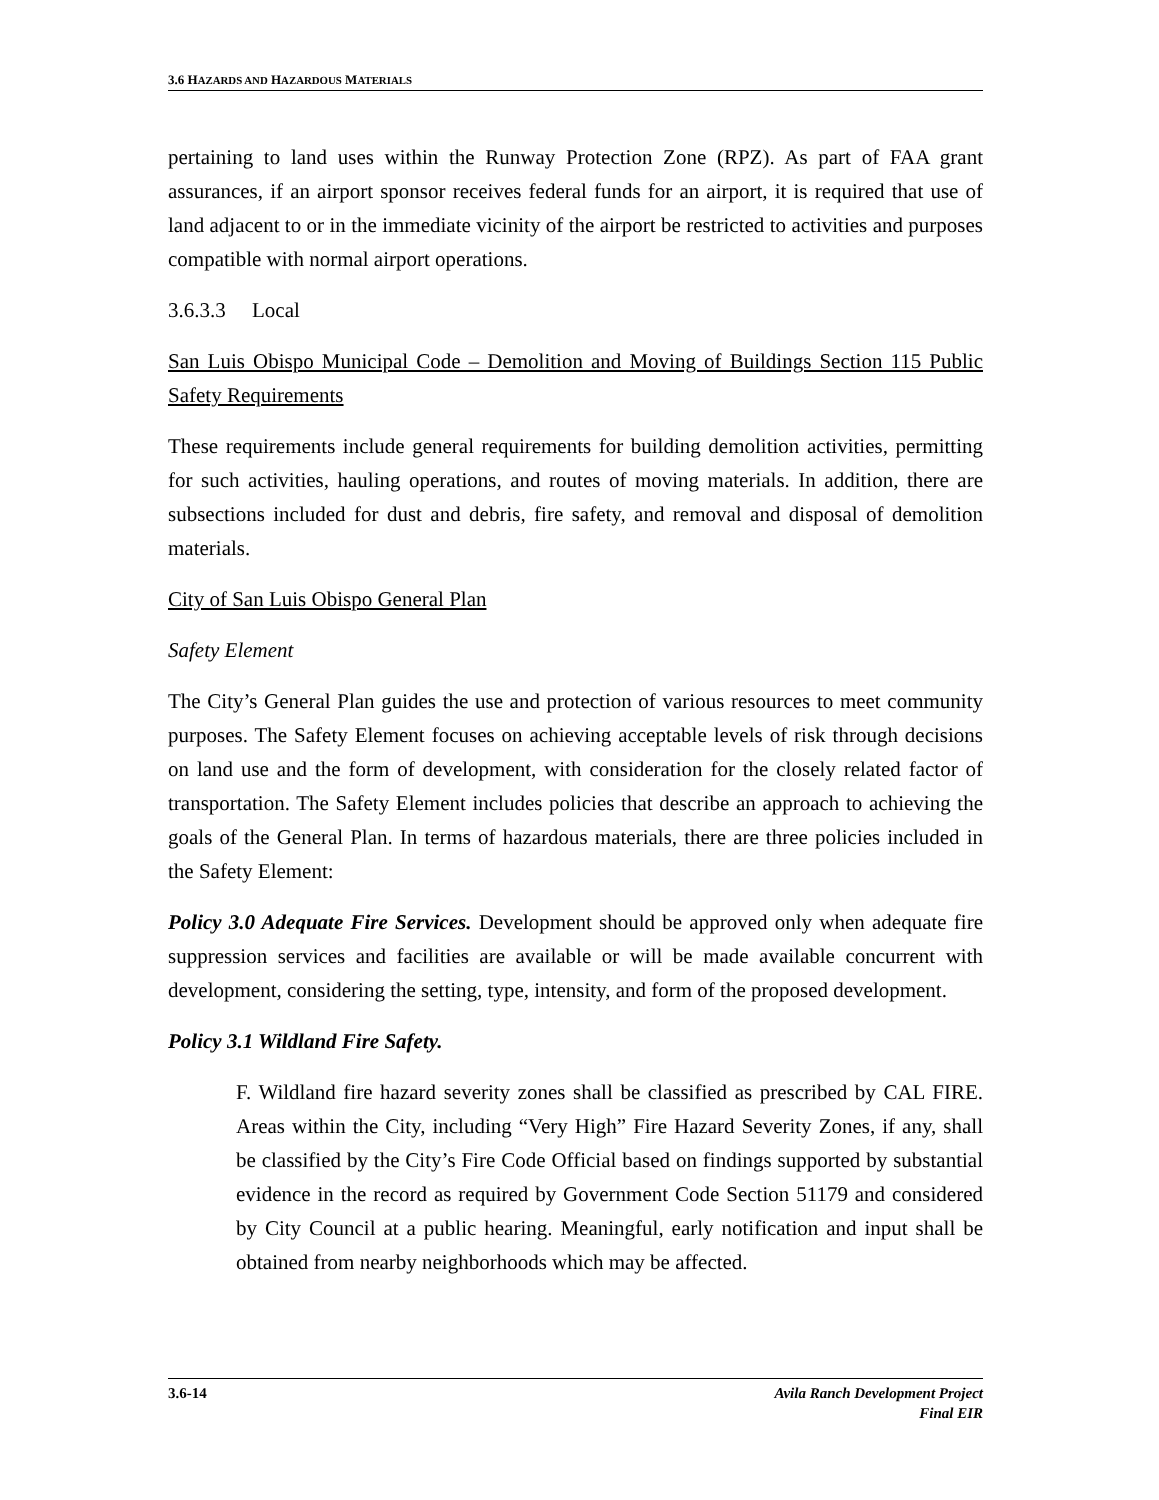3.6 HAZARDS AND HAZARDOUS MATERIALS
pertaining to land uses within the Runway Protection Zone (RPZ). As part of FAA grant assurances, if an airport sponsor receives federal funds for an airport, it is required that use of land adjacent to or in the immediate vicinity of the airport be restricted to activities and purposes compatible with normal airport operations.
3.6.3.3 Local
San Luis Obispo Municipal Code – Demolition and Moving of Buildings Section 115 Public Safety Requirements
These requirements include general requirements for building demolition activities, permitting for such activities, hauling operations, and routes of moving materials. In addition, there are subsections included for dust and debris, fire safety, and removal and disposal of demolition materials.
City of San Luis Obispo General Plan
Safety Element
The City’s General Plan guides the use and protection of various resources to meet community purposes. The Safety Element focuses on achieving acceptable levels of risk through decisions on land use and the form of development, with consideration for the closely related factor of transportation. The Safety Element includes policies that describe an approach to achieving the goals of the General Plan. In terms of hazardous materials, there are three policies included in the Safety Element:
Policy 3.0 Adequate Fire Services. Development should be approved only when adequate fire suppression services and facilities are available or will be made available concurrent with development, considering the setting, type, intensity, and form of the proposed development.
Policy 3.1 Wildland Fire Safety.
F. Wildland fire hazard severity zones shall be classified as prescribed by CAL FIRE. Areas within the City, including “Very High” Fire Hazard Severity Zones, if any, shall be classified by the City’s Fire Code Official based on findings supported by substantial evidence in the record as required by Government Code Section 51179 and considered by City Council at a public hearing. Meaningful, early notification and input shall be obtained from nearby neighborhoods which may be affected.
3.6-14 Avila Ranch Development Project
Final EIR